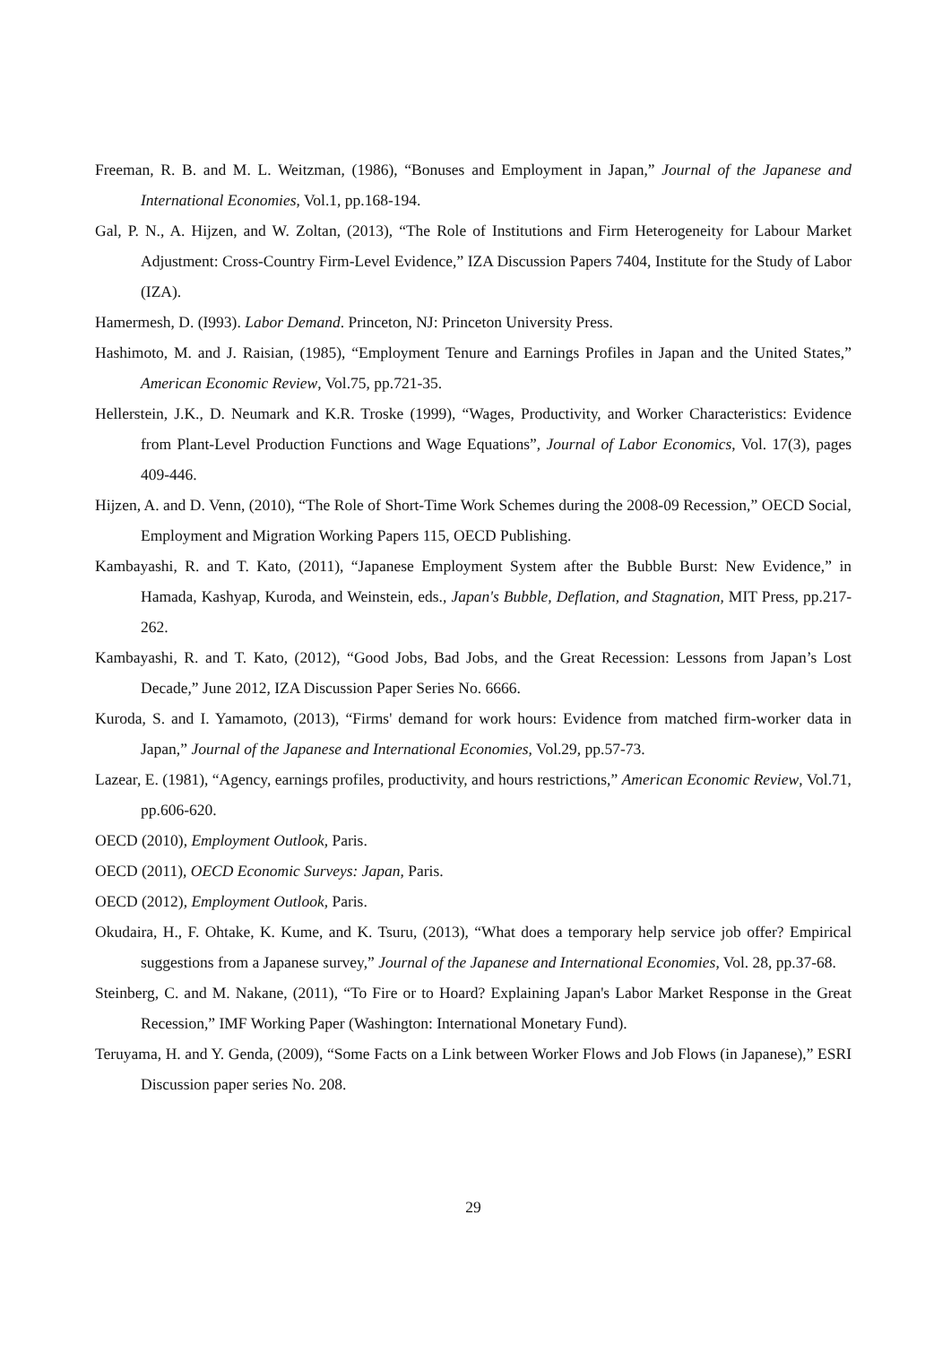Freeman, R. B. and M. L. Weitzman, (1986), “Bonuses and Employment in Japan,” Journal of the Japanese and International Economies, Vol.1, pp.168-194.
Gal, P. N., A. Hijzen, and W. Zoltan, (2013), “The Role of Institutions and Firm Heterogeneity for Labour Market Adjustment: Cross-Country Firm-Level Evidence,” IZA Discussion Papers 7404, Institute for the Study of Labor (IZA).
Hamermesh, D. (I993). Labor Demand. Princeton, NJ: Princeton University Press.
Hashimoto, M. and J. Raisian, (1985), “Employment Tenure and Earnings Profiles in Japan and the United States,” American Economic Review, Vol.75, pp.721-35.
Hellerstein, J.K., D. Neumark and K.R. Troske (1999), “Wages, Productivity, and Worker Characteristics: Evidence from Plant-Level Production Functions and Wage Equations”, Journal of Labor Economics, Vol. 17(3), pages 409-446.
Hijzen, A. and D. Venn, (2010), “The Role of Short-Time Work Schemes during the 2008-09 Recession,” OECD Social, Employment and Migration Working Papers 115, OECD Publishing.
Kambayashi, R. and T. Kato, (2011), “Japanese Employment System after the Bubble Burst: New Evidence,” in Hamada, Kashyap, Kuroda, and Weinstein, eds., Japan's Bubble, Deflation, and Stagnation, MIT Press, pp.217-262.
Kambayashi, R. and T. Kato, (2012), “Good Jobs, Bad Jobs, and the Great Recession: Lessons from Japan’s Lost Decade,” June 2012, IZA Discussion Paper Series No. 6666.
Kuroda, S. and I. Yamamoto, (2013), “Firms' demand for work hours: Evidence from matched firm-worker data in Japan,” Journal of the Japanese and International Economies, Vol.29, pp.57-73.
Lazear, E. (1981), “Agency, earnings profiles, productivity, and hours restrictions,” American Economic Review, Vol.71, pp.606-620.
OECD (2010), Employment Outlook, Paris.
OECD (2011), OECD Economic Surveys: Japan, Paris.
OECD (2012), Employment Outlook, Paris.
Okudaira, H., F. Ohtake, K. Kume, and K. Tsuru, (2013), “What does a temporary help service job offer? Empirical suggestions from a Japanese survey,” Journal of the Japanese and International Economies, Vol. 28, pp.37-68.
Steinberg, C. and M. Nakane, (2011), “To Fire or to Hoard? Explaining Japan's Labor Market Response in the Great Recession,” IMF Working Paper (Washington: International Monetary Fund).
Teruyama, H. and Y. Genda, (2009), “Some Facts on a Link between Worker Flows and Job Flows (in Japanese),” ESRI Discussion paper series No. 208.
29